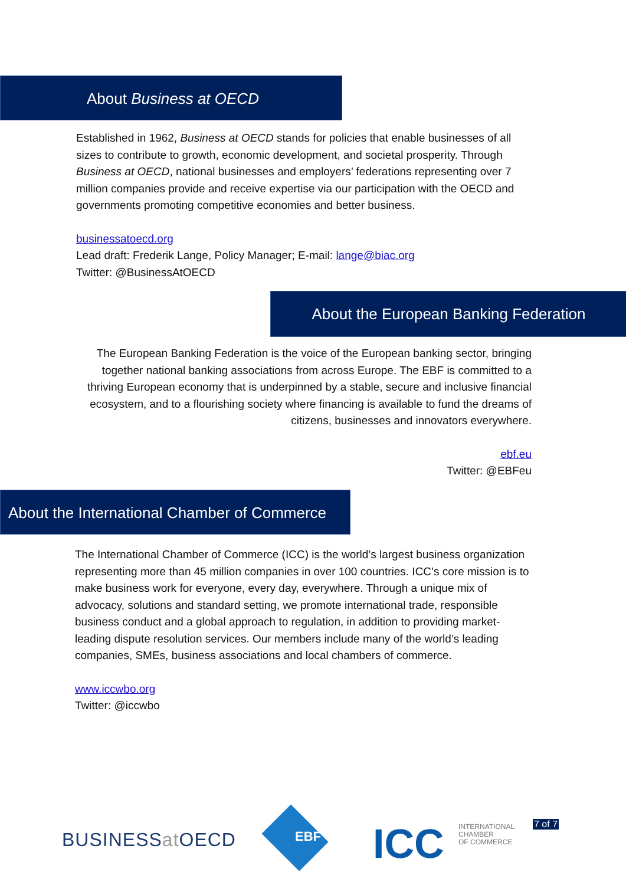About Business at OECD
Established in 1962, Business at OECD stands for policies that enable businesses of all sizes to contribute to growth, economic development, and societal prosperity. Through Business at OECD, national businesses and employers’ federations representing over 7 million companies provide and receive expertise via our participation with the OECD and governments promoting competitive economies and better business.
businessatoecd.org
Lead draft: Frederik Lange, Policy Manager; E-mail: lange@biac.org
Twitter: @BusinessAtOECD
About the European Banking Federation
The European Banking Federation is the voice of the European banking sector, bringing together national banking associations from across Europe. The EBF is committed to a thriving European economy that is underpinned by a stable, secure and inclusive financial ecosystem, and to a flourishing society where financing is available to fund the dreams of citizens, businesses and innovators everywhere.
ebf.eu
Twitter: @EBFeu
About the International Chamber of Commerce
The International Chamber of Commerce (ICC) is the world’s largest business organization representing more than 45 million companies in over 100 countries. ICC’s core mission is to make business work for everyone, every day, everywhere. Through a unique mix of advocacy, solutions and standard setting, we promote international trade, responsible business conduct and a global approach to regulation, in addition to providing market-leading dispute resolution services. Our members include many of the world’s leading companies, SMEs, business associations and local chambers of commerce.
www.iccwbo.org
Twitter: @iccwbo
BUSINESSat OECD EBF ICC
INTERNATIONAL
CHAMBER
OF COMMERCE
7 of 7